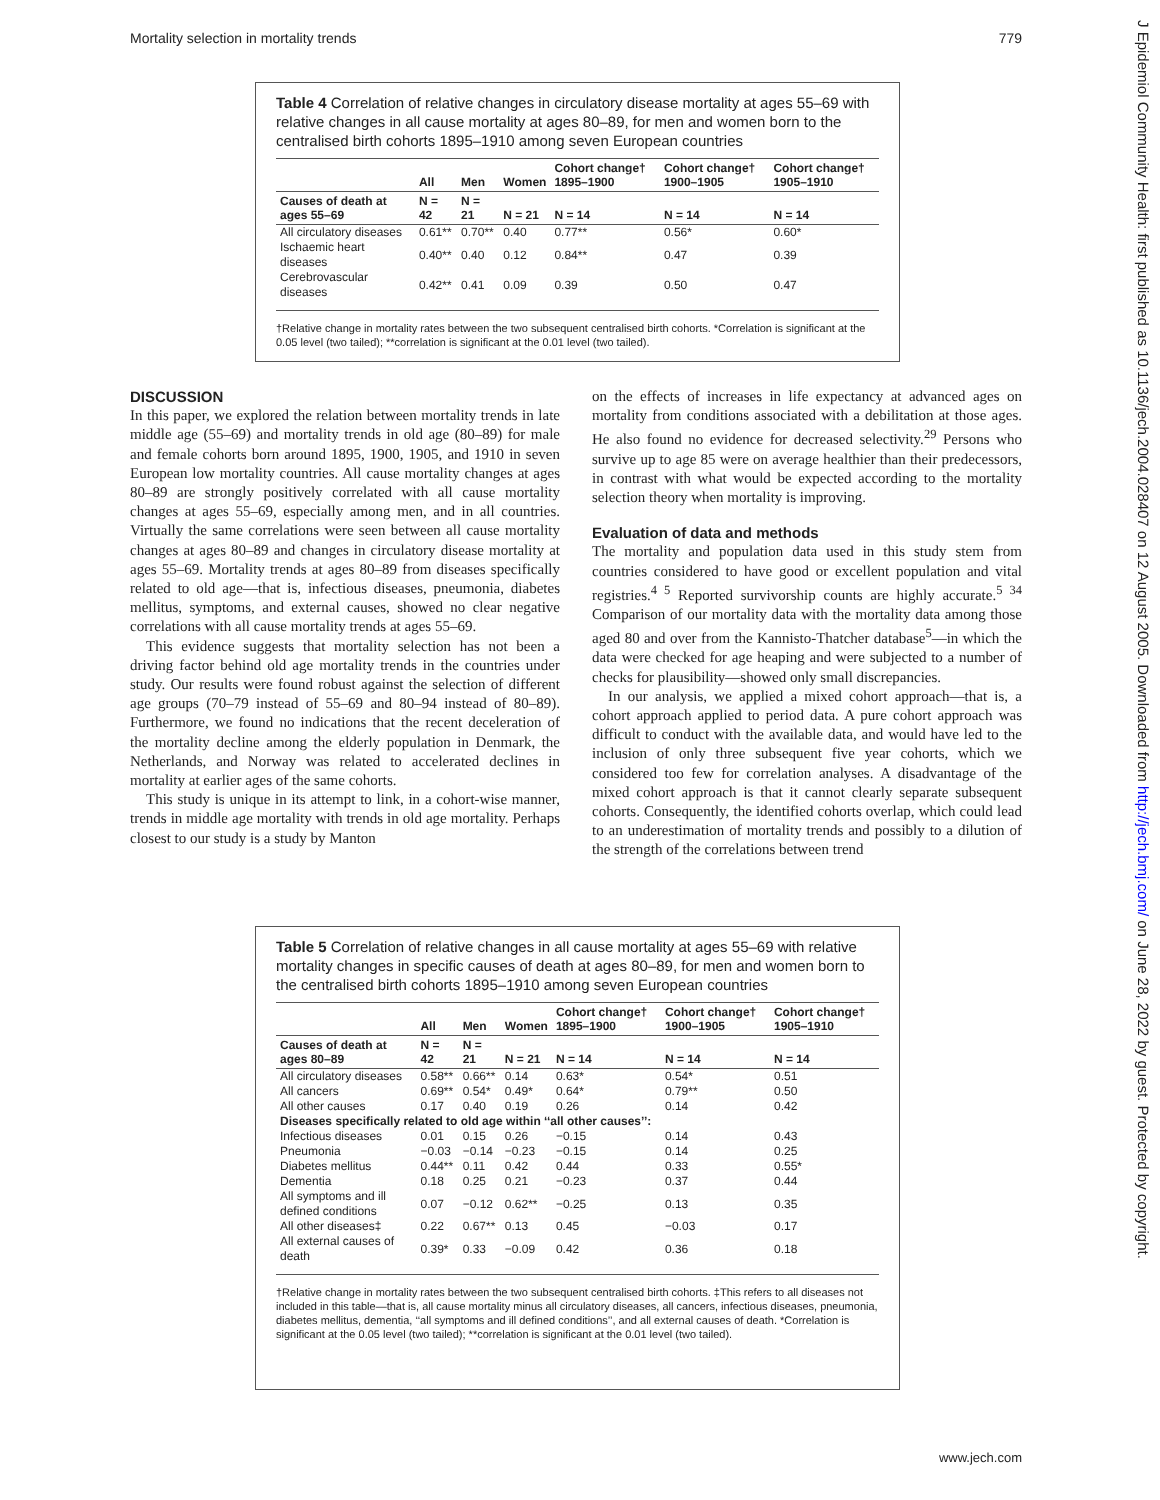Mortality selection in mortality trends 779
J Epidemiol Community Health: first published as 10.1136/jech.2004.028407 on 12 August 2005. Downloaded from http://jech.bmj.com/ on June 28, 2022 by guest. Protected by copyright.
Table 4 Correlation of relative changes in circulatory disease mortality at ages 55–69 with relative changes in all cause mortality at ages 80–89, for men and women born to the centralised birth cohorts 1895–1910 among seven European countries
| | All | Men | Women | Cohort change† 1895–1900 | Cohort change† 1900–1905 | Cohort change† 1905–1910 |
| --- | --- | --- | --- | --- | --- | --- |
| Causes of death at ages 55–69 | N = 42 | N = 21 | N = 21 | N = 14 | N = 14 | N = 14 |
| All circulatory diseases | 0.61** | 0.70** | 0.40 | 0.77** | 0.56* | 0.60* |
| Ischaemic heart diseases | 0.40** | 0.40 | 0.12 | 0.84** | 0.47 | 0.39 |
| Cerebrovascular diseases | 0.42** | 0.41 | 0.09 | 0.39 | 0.50 | 0.47 |
†Relative change in mortality rates between the two subsequent centralised birth cohorts. *Correlation is significant at the 0.05 level (two tailed); **correlation is significant at the 0.01 level (two tailed).
DISCUSSION
In this paper, we explored the relation between mortality trends in late middle age (55–69) and mortality trends in old age (80–89) for male and female cohorts born around 1895, 1900, 1905, and 1910 in seven European low mortality countries. All cause mortality changes at ages 80–89 are strongly positively correlated with all cause mortality changes at ages 55–69, especially among men, and in all countries. Virtually the same correlations were seen between all cause mortality changes at ages 80–89 and changes in circulatory disease mortality at ages 55–69. Mortality trends at ages 80–89 from diseases specifically related to old age—that is, infectious diseases, pneumonia, diabetes mellitus, symptoms, and external causes, showed no clear negative correlations with all cause mortality trends at ages 55–69.
This evidence suggests that mortality selection has not been a driving factor behind old age mortality trends in the countries under study. Our results were found robust against the selection of different age groups (70–79 instead of 55–69 and 80–94 instead of 80–89). Furthermore, we found no indications that the recent deceleration of the mortality decline among the elderly population in Denmark, the Netherlands, and Norway was related to accelerated declines in mortality at earlier ages of the same cohorts.
This study is unique in its attempt to link, in a cohort-wise manner, trends in middle age mortality with trends in old age mortality. Perhaps closest to our study is a study by Manton
on the effects of increases in life expectancy at advanced ages on mortality from conditions associated with a debilitation at those ages. He also found no evidence for decreased selectivity.<sup>29</sup> Persons who survive up to age 85 were on average healthier than their predecessors, in contrast with what would be expected according to the mortality selection theory when mortality is improving.
Evaluation of data and methods
The mortality and population data used in this study stem from countries considered to have good or excellent population and vital registries.<sup>4 5</sup> Reported survivorship counts are highly accurate.<sup>5 34</sup> Comparison of our mortality data with the mortality data among those aged 80 and over from the Kannisto-Thatcher database<sup>5</sup>—in which the data were checked for age heaping and were subjected to a number of checks for plausibility—showed only small discrepancies.
In our analysis, we applied a mixed cohort approach—that is, a cohort approach applied to period data. A pure cohort approach was difficult to conduct with the available data, and would have led to the inclusion of only three subsequent five year cohorts, which we considered too few for correlation analyses. A disadvantage of the mixed cohort approach is that it cannot clearly separate subsequent cohorts. Consequently, the identified cohorts overlap, which could lead to an underestimation of mortality trends and possibly to a dilution of the strength of the correlations between trend
Table 5 Correlation of relative changes in all cause mortality at ages 55–69 with relative mortality changes in specific causes of death at ages 80–89, for men and women born to the centralised birth cohorts 1895–1910 among seven European countries
| | All | Men | Women | Cohort change† 1895–1900 | Cohort change† 1900–1905 | Cohort change† 1905–1910 |
| --- | --- | --- | --- | --- | --- | --- |
| Causes of death at ages 80–89 | N = 42 | N = 21 | N = 21 | N = 14 | N = 14 | N = 14 |
| All circulatory diseases | 0.58** | 0.66** | 0.14 | 0.63* | 0.54* | 0.51 |
| All cancers | 0.69** | 0.54* | 0.49* | 0.64* | 0.79** | 0.50 |
| All other causes | 0.17 | 0.40 | 0.19 | 0.26 | 0.14 | 0.42 |
| Diseases specifically related to old age within ‘‘all other causes’’: | | | | | | |
| Infectious diseases | 0.01 | 0.15 | 0.26 | −0.15 | 0.14 | 0.43 |
| Pneumonia | −0.03 | −0.14 | −0.23 | −0.15 | 0.14 | 0.25 |
| Diabetes mellitus | 0.44** | 0.11 | 0.42 | 0.44 | 0.33 | 0.55* |
| Dementia | 0.18 | 0.25 | 0.21 | −0.23 | 0.37 | 0.44 |
| All symptoms and ill defined conditions | 0.07 | −0.12 | 0.62** | −0.25 | 0.13 | 0.35 |
| All other diseases‡ | 0.22 | 0.67** | 0.13 | 0.45 | −0.03 | 0.17 |
| All external causes of death | 0.39* | 0.33 | −0.09 | 0.42 | 0.36 | 0.18 |
†Relative change in mortality rates between the two subsequent centralised birth cohorts. ‡This refers to all diseases not included in this table—that is, all cause mortality minus all circulatory diseases, all cancers, infectious diseases, pneumonia, diabetes mellitus, dementia, ‘‘all symptoms and ill defined conditions’’, and all external causes of death. *Correlation is significant at the 0.05 level (two tailed); **correlation is significant at the 0.01 level (two tailed).
www.jech.com